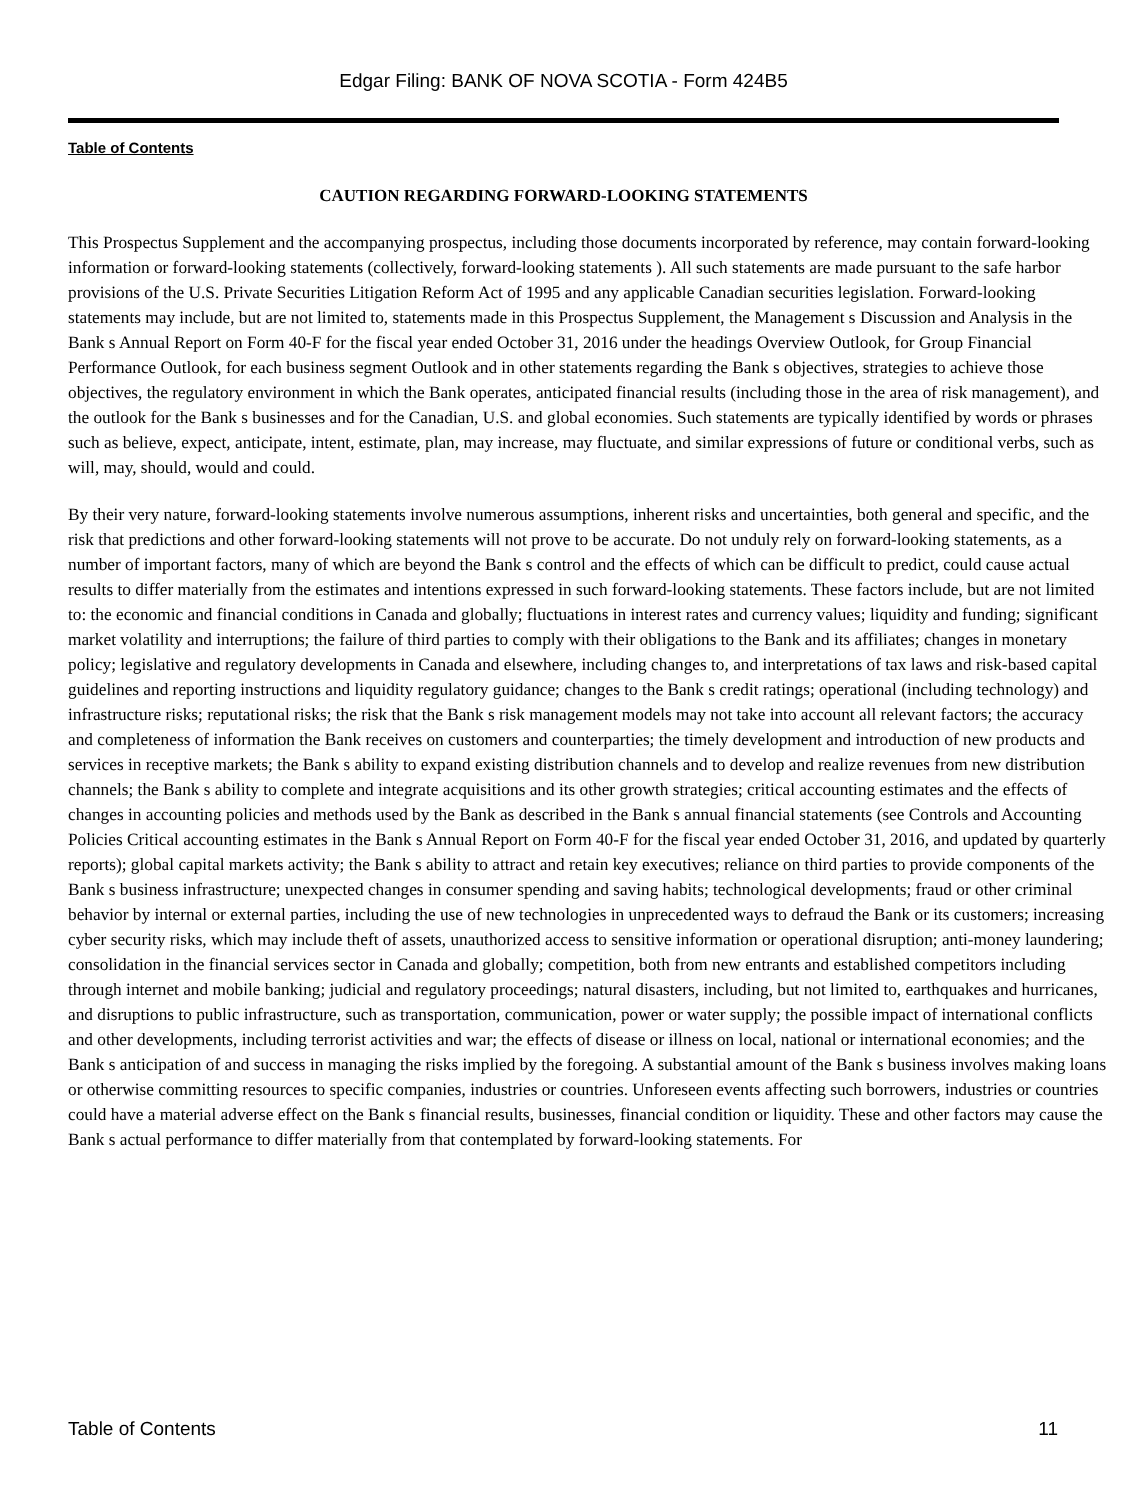Edgar Filing: BANK OF NOVA SCOTIA - Form 424B5
Table of Contents
CAUTION REGARDING FORWARD-LOOKING STATEMENTS
This Prospectus Supplement and the accompanying prospectus, including those documents incorporated by reference, may contain forward-looking information or forward-looking statements (collectively, forward-looking statements ). All such statements are made pursuant to the safe harbor provisions of the U.S. Private Securities Litigation Reform Act of 1995 and any applicable Canadian securities legislation. Forward-looking statements may include, but are not limited to, statements made in this Prospectus Supplement, the Management s Discussion and Analysis in the Bank s Annual Report on Form 40-F for the fiscal year ended October 31, 2016 under the headings Overview Outlook, for Group Financial Performance Outlook, for each business segment Outlook and in other statements regarding the Bank s objectives, strategies to achieve those objectives, the regulatory environment in which the Bank operates, anticipated financial results (including those in the area of risk management), and the outlook for the Bank s businesses and for the Canadian, U.S. and global economies. Such statements are typically identified by words or phrases such as believe, expect, anticipate, intent, estimate, plan, may increase, may fluctuate, and similar expressions of future or conditional verbs, such as will, may, should, would and could.
By their very nature, forward-looking statements involve numerous assumptions, inherent risks and uncertainties, both general and specific, and the risk that predictions and other forward-looking statements will not prove to be accurate. Do not unduly rely on forward-looking statements, as a number of important factors, many of which are beyond the Bank s control and the effects of which can be difficult to predict, could cause actual results to differ materially from the estimates and intentions expressed in such forward-looking statements. These factors include, but are not limited to: the economic and financial conditions in Canada and globally; fluctuations in interest rates and currency values; liquidity and funding; significant market volatility and interruptions; the failure of third parties to comply with their obligations to the Bank and its affiliates; changes in monetary policy; legislative and regulatory developments in Canada and elsewhere, including changes to, and interpretations of tax laws and risk-based capital guidelines and reporting instructions and liquidity regulatory guidance; changes to the Bank s credit ratings; operational (including technology) and infrastructure risks; reputational risks; the risk that the Bank s risk management models may not take into account all relevant factors; the accuracy and completeness of information the Bank receives on customers and counterparties; the timely development and introduction of new products and services in receptive markets; the Bank s ability to expand existing distribution channels and to develop and realize revenues from new distribution channels; the Bank s ability to complete and integrate acquisitions and its other growth strategies; critical accounting estimates and the effects of changes in accounting policies and methods used by the Bank as described in the Bank s annual financial statements (see Controls and Accounting Policies Critical accounting estimates in the Bank s Annual Report on Form 40-F for the fiscal year ended October 31, 2016, and updated by quarterly reports); global capital markets activity; the Bank s ability to attract and retain key executives; reliance on third parties to provide components of the Bank s business infrastructure; unexpected changes in consumer spending and saving habits; technological developments; fraud or other criminal behavior by internal or external parties, including the use of new technologies in unprecedented ways to defraud the Bank or its customers; increasing cyber security risks, which may include theft of assets, unauthorized access to sensitive information or operational disruption; anti-money laundering; consolidation in the financial services sector in Canada and globally; competition, both from new entrants and established competitors including through internet and mobile banking; judicial and regulatory proceedings; natural disasters, including, but not limited to, earthquakes and hurricanes, and disruptions to public infrastructure, such as transportation, communication, power or water supply; the possible impact of international conflicts and other developments, including terrorist activities and war; the effects of disease or illness on local, national or international economies; and the Bank s anticipation of and success in managing the risks implied by the foregoing. A substantial amount of the Bank s business involves making loans or otherwise committing resources to specific companies, industries or countries. Unforeseen events affecting such borrowers, industries or countries could have a material adverse effect on the Bank s financial results, businesses, financial condition or liquidity. These and other factors may cause the Bank s actual performance to differ materially from that contemplated by forward-looking statements. For
Table of Contents 11